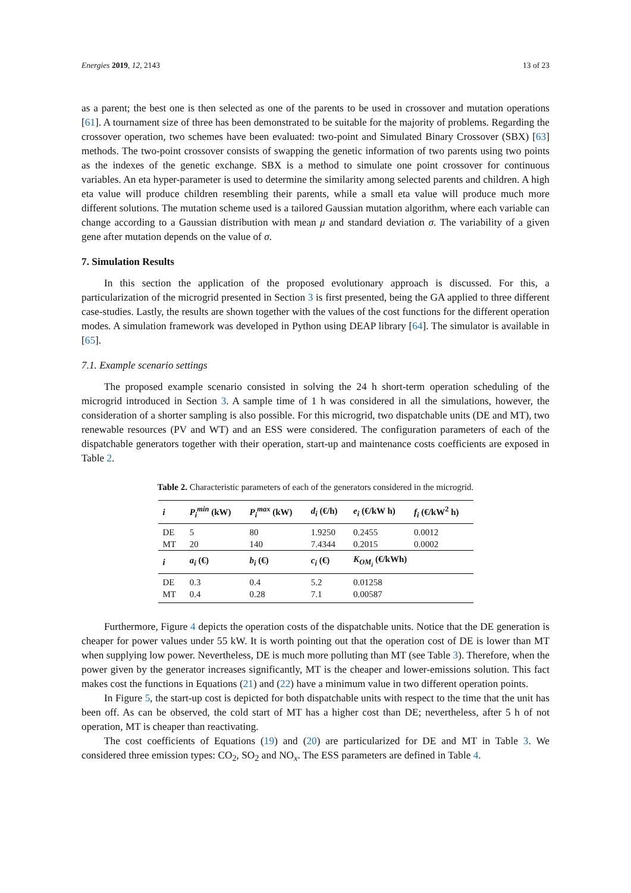Energies 2019, 12, 2143 13 of 23
as a parent; the best one is then selected as one of the parents to be used in crossover and mutation operations [61]. A tournament size of three has been demonstrated to be suitable for the majority of problems. Regarding the crossover operation, two schemes have been evaluated: two-point and Simulated Binary Crossover (SBX) [63] methods. The two-point crossover consists of swapping the genetic information of two parents using two points as the indexes of the genetic exchange. SBX is a method to simulate one point crossover for continuous variables. An eta hyper-parameter is used to determine the similarity among selected parents and children. A high eta value will produce children resembling their parents, while a small eta value will produce much more different solutions. The mutation scheme used is a tailored Gaussian mutation algorithm, where each variable can change according to a Gaussian distribution with mean μ and standard deviation σ. The variability of a given gene after mutation depends on the value of σ.
7. Simulation Results
In this section the application of the proposed evolutionary approach is discussed. For this, a particularization of the microgrid presented in Section 3 is first presented, being the GA applied to three different case-studies. Lastly, the results are shown together with the values of the cost functions for the different operation modes. A simulation framework was developed in Python using DEAP library [64]. The simulator is available in [65].
7.1. Example scenario settings
The proposed example scenario consisted in solving the 24 h short-term operation scheduling of the microgrid introduced in Section 3. A sample time of 1 h was considered in all the simulations, however, the consideration of a shorter sampling is also possible. For this microgrid, two dispatchable units (DE and MT), two renewable resources (PV and WT) and an ESS were considered. The configuration parameters of each of the dispatchable generators together with their operation, start-up and maintenance costs coefficients are exposed in Table 2.
Table 2. Characteristic parameters of each of the generators considered in the microgrid.
| i | P<sub>i</sub><sup>min</sup> (kW) | P<sub>i</sub><sup>max</sup> (kW) | d<sub>i</sub> (€/h) | e<sub>i</sub> (€/kW h) | f<sub>i</sub> (€/kW<sup>2</sup> h) |
| --- | --- | --- | --- | --- | --- |
| DE | 5 | 80 | 1.9250 | 0.2455 | 0.0012 |
| MT | 20 | 140 | 7.4344 | 0.2015 | 0.0002 |
| i | a<sub>i</sub> (€) | b<sub>i</sub> (€) | c<sub>i</sub> (€) | K<sub>OM<sub>i</sub></sub> (€/kWh) | |
| DE | 0.3 | 0.4 | 5.2 | 0.01258 | |
| MT | 0.4 | 0.28 | 7.1 | 0.00587 | |
Furthermore, Figure 4 depicts the operation costs of the dispatchable units. Notice that the DE generation is cheaper for power values under 55 kW. It is worth pointing out that the operation cost of DE is lower than MT when supplying low power. Nevertheless, DE is much more polluting than MT (see Table 3). Therefore, when the power given by the generator increases significantly, MT is the cheaper and lower-emissions solution. This fact makes cost the functions in Equations (21) and (22) have a minimum value in two different operation points.
In Figure 5, the start-up cost is depicted for both dispatchable units with respect to the time that the unit has been off. As can be observed, the cold start of MT has a higher cost than DE; nevertheless, after 5 h of not operation, MT is cheaper than reactivating.
The cost coefficients of Equations (19) and (20) are particularized for DE and MT in Table 3. We considered three emission types: CO<sub>2</sub>, SO<sub>2</sub> and NO<sub>x</sub>. The ESS parameters are defined in Table 4.